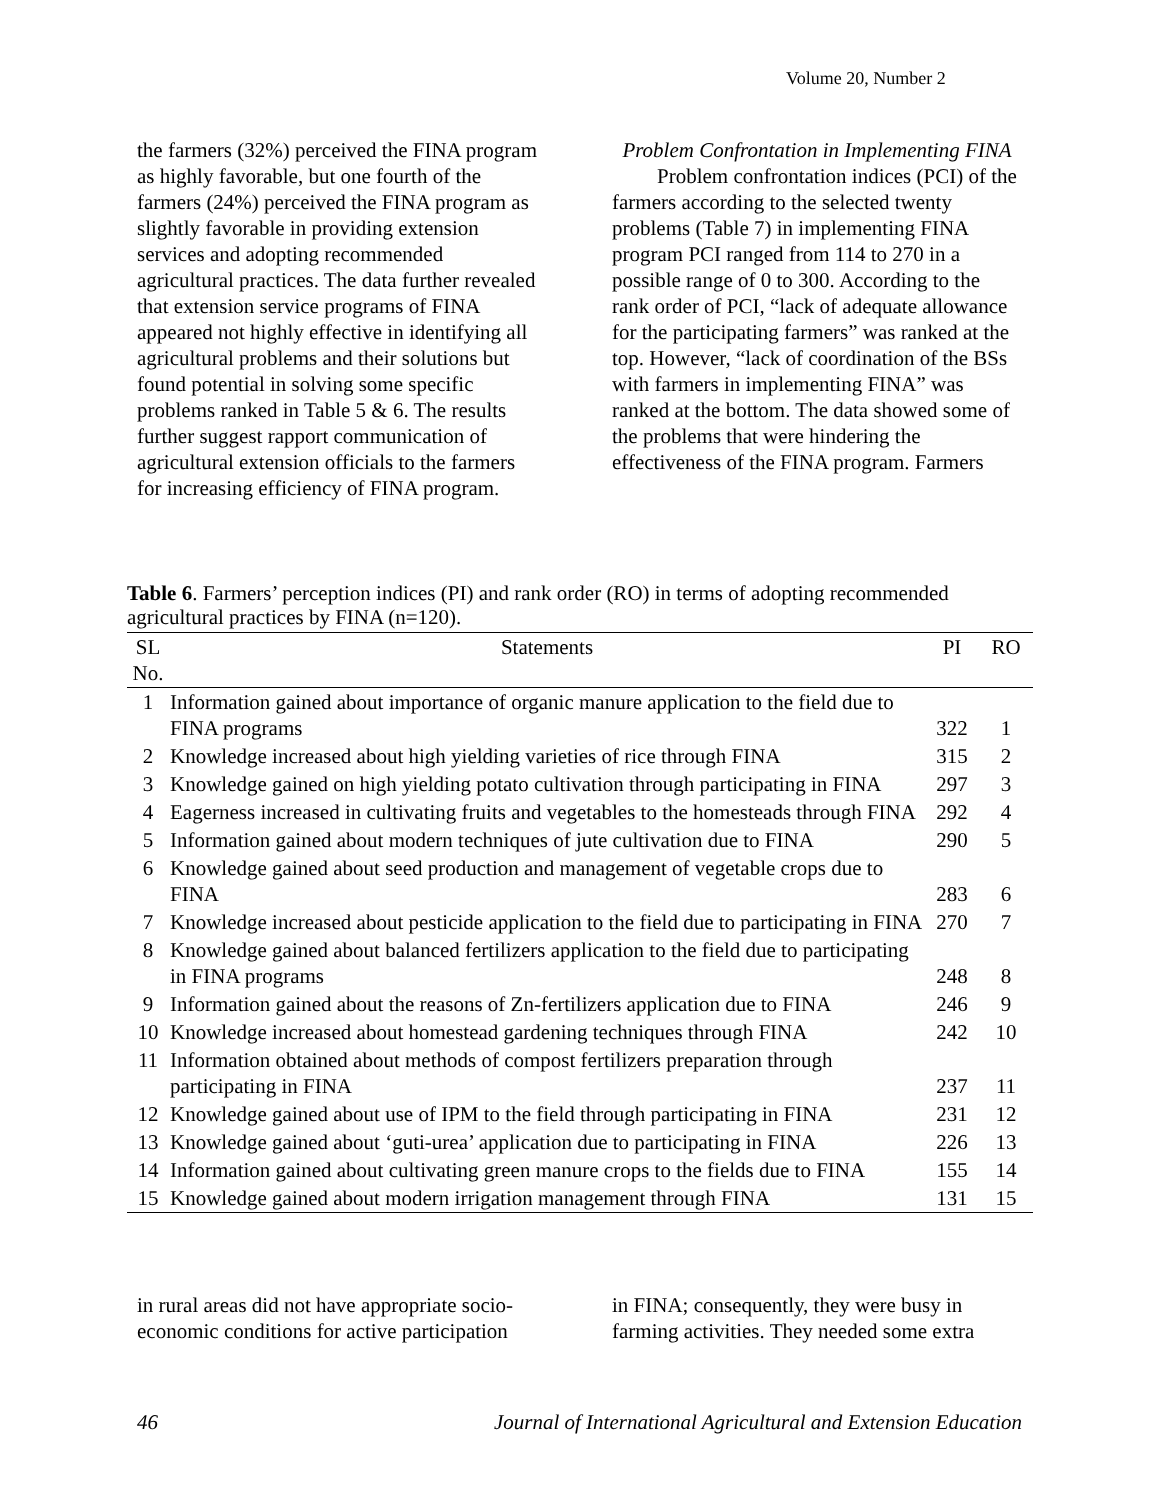Volume 20, Number 2
the farmers (32%) perceived the FINA program as highly favorable, but one fourth of the farmers (24%) perceived the FINA program as slightly favorable in providing extension services and adopting recommended agricultural practices. The data further revealed that extension service programs of FINA appeared not highly effective in identifying all agricultural problems and their solutions but found potential in solving some specific problems ranked in Table 5 & 6. The results further suggest rapport communication of agricultural extension officials to the farmers for increasing efficiency of FINA program.
Problem Confrontation in Implementing FINA
Problem confrontation indices (PCI) of the farmers according to the selected twenty problems (Table 7) in implementing FINA program PCI ranged from 114 to 270 in a possible range of 0 to 300. According to the rank order of PCI, “lack of adequate allowance for the participating farmers” was ranked at the top. However, “lack of coordination of the BSs with farmers in implementing FINA” was ranked at the bottom. The data showed some of the problems that were hindering the effectiveness of the FINA program. Farmers
Table 6. Farmers’ perception indices (PI) and rank order (RO) in terms of adopting recommended agricultural practices by FINA (n=120).
| SL No. | Statements | PI | RO |
| --- | --- | --- | --- |
| 1 | Information gained about importance of organic manure application to the field due to FINA programs | 322 | 1 |
| 2 | Knowledge increased about high yielding varieties of rice through FINA | 315 | 2 |
| 3 | Knowledge gained on high yielding potato cultivation through participating in FINA | 297 | 3 |
| 4 | Eagerness increased in cultivating fruits and vegetables to the homesteads through FINA | 292 | 4 |
| 5 | Information gained about modern techniques of jute cultivation due to FINA | 290 | 5 |
| 6 | Knowledge gained about seed production and management of vegetable crops due to FINA | 283 | 6 |
| 7 | Knowledge increased about pesticide application to the field due to participating in FINA | 270 | 7 |
| 8 | Knowledge gained about balanced fertilizers application to the field due to participating in FINA programs | 248 | 8 |
| 9 | Information gained about the reasons of Zn-fertilizers application due to FINA | 246 | 9 |
| 10 | Knowledge increased about homestead gardening techniques through FINA | 242 | 10 |
| 11 | Information obtained about methods of compost fertilizers preparation through participating in FINA | 237 | 11 |
| 12 | Knowledge gained about use of IPM to the field through participating in FINA | 231 | 12 |
| 13 | Knowledge gained about ‘guti-urea’ application due to participating in FINA | 226 | 13 |
| 14 | Information gained about cultivating green manure crops to the fields due to FINA | 155 | 14 |
| 15 | Knowledge gained about modern irrigation management through FINA | 131 | 15 |
in rural areas did not have appropriate socio-economic conditions for active participation
in FINA; consequently, they were busy in farming activities. They needed some extra
46 Journal of International Agricultural and Extension Education